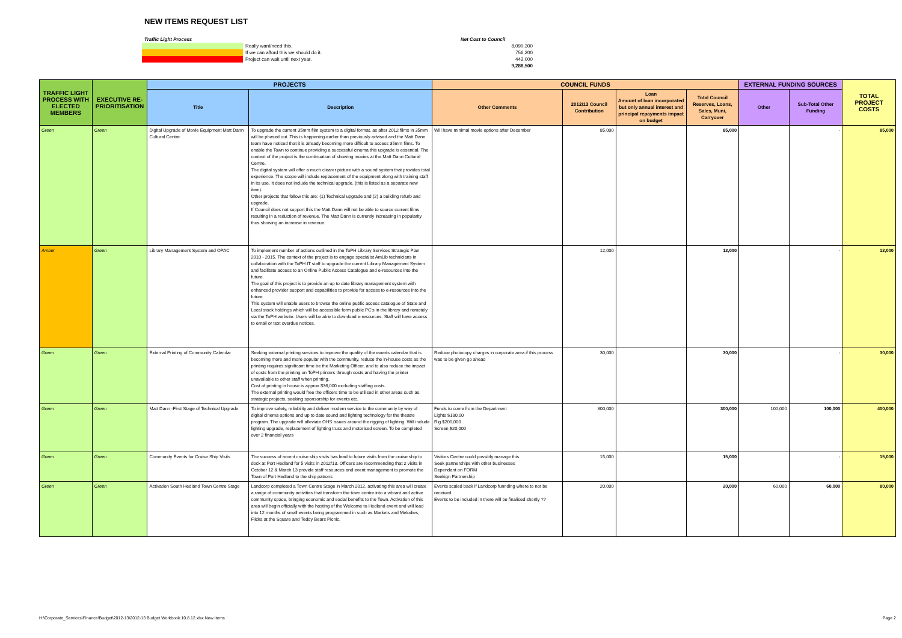NEW ITEMS REQUEST LIST
| Traffic Light Process | | Net Cost to Council |
| | Really want/need this. | 8,090,300 |
| | If we can afford this we should do it. | 756,200 |
| | Project can wait until next year. | 442,000 |
| | | 9,288,500 |
| TRAFFIC LIGHT PROCESS WITH ELECTED MEMBERS | EXECUTIVE RE-PRIORITISATION | PROJECTS | | COUNCIL FUNDS | | | | EXTERNAL FUNDING SOURCES | | TOTAL PROJECT COSTS |
| --- | --- | --- | --- | --- | --- | --- | --- | --- | --- | --- |
| | | Title | Description | Other Comments | 2012/13 Council Contribution | Loan Amount of loan incorporated but only annual interest and principal repayments impact on budget | Total Council Reserves, Loans, Sales, Muni, Carryover | Other | Sub-Total Other Funding | |
| Green | Green | Digital Upgrade of Movie Equipment Matt Dann Cultural Centre | To upgrade the current 35mm film system to a digital format, as after 2012 films in 35mm will be phased out. This is happening earlier than previously advised and the Matt Dann team have noticed that it is already becoming more difficult to access 35mm films. To enable the Town to continue providing a successful cinema this upgrade is essential. The context of the project is the continuation of showing movies at the Matt Dann Cultural Centre. The digital system will offer a much clearer picture with a sound system that provides total experience. The scope will include replacement of the equipment along with training staff in its use. It does not include the technical upgrade. (this is listed as a separate new item). Other projects that follow this are: (1) Technical upgrade and (2) a building refurb and upgrade. If Council does not support this the Matt Dann will not be able to source current films resulting in a reduction of revenue. The Matt Dann is currently increasing in popularity thus showing an increase in revenue. | Will have minimal movie options after December | 85,000 | | 85,000 | | - | 85,000 |
| Amber | Green | Library Management System and OPAC | To implement number of actions outlined in the ToPH Library Services Strategic Plan 2010 - 2015. The context of the project is to engage specialist AmLib technicians in collaboration with the ToPH IT staff to upgrade the current Library Management System and facilitate access to an Online Public Access Catalogue and e-resources into the future. The goal of this project is to provide an up to date library management system with enhanced provider support and capabilities to provide for access to e-resources into the future. This system will enable users to browse the online public access catalogue of State and Local stock holdings which will be accessible form public PC's in the library and remotely via the ToPH website. Users will be able to download e-resources. Staff will have access to email or text overdue notices. | | 12,000 | | 12,000 | | - | 12,000 |
| Green | Green | External Printing of Community Calendar | Seeking external printing services to improve the quality of the events calendar that is becoming more and more popular with the community, reduce the in-house costs as the printing requires significant time be the Marketing Officer, and to also reduce the impact of costs from the printing on ToPH printers through costs and having the printer unavailable to other staff when printing. Cost of printing in house is approx $36,000 excluding staffing costs. The external printing would free the officers time to be utilised in other areas such as strategic projects, seeking sponsorship for events etc. | Reduce photocopy charges in corporate area if this process was to be given go ahead | 30,000 | | 30,000 | | - | 30,000 |
| Green | Green | Matt Dann -First Stage of Technical Upgrade | To improve safety, reliability and deliver modern service to the community by way of digital cinema options and up to date sound and lighting technology for the theatre program. The upgrade will alleviate OHS issues around the rigging of lighting. Will include lighting upgrade, replacement of lighting truss and motorised screen. To be completed over 2 financial years | Funds to come from the Department Lights $180,00 Rig $200,000 Screen $20,000 | 300,000 | | 300,000 | 100,000 | 100,000 | 400,000 |
| Green | Green | Community Events for Cruise Ship Visits | The success of recent cruise ship visits has lead to future visits from the cruise ship to dock at Port Hedland for 5 visits in 2012/13. Officers are recommending that 2 visits in October 12 & March 13 provide staff resources and event management to promote the Town of Port Hedland to the ship patrons | Visitors Centre could possibly manage this Seek partnerships with other businesses Dependant on FORM Seekign Partnership | 15,000 | | 15,000 | | - | 15,000 |
| Green | Green | Activation South Hedland Town Centre Stage | Landcorp completed a Town Centre Stage in March 2012, activating this area will create a range of community activities that transform the town centre into a vibrant and active community space, bringing economic and social benefits to the Town. Activation of this area will begin officially with the hosting of the Welcome to Hedland event and will lead into 12 months of small events being programmed in such as Markets and Melodies, Flicks at the Square and Teddy Bears Picnic. | Events scaled back if Landcorp funnding where to not be received. Events to be included in there will be finalised shortly ?? | 20,000 | | 20,000 | 60,000 | 60,000 | 80,000 |
H:\Corporate_Services\Finance\Budget\2012-13\2012-13 Budget Workbook 10.8.12.xlsx New Items Page 2